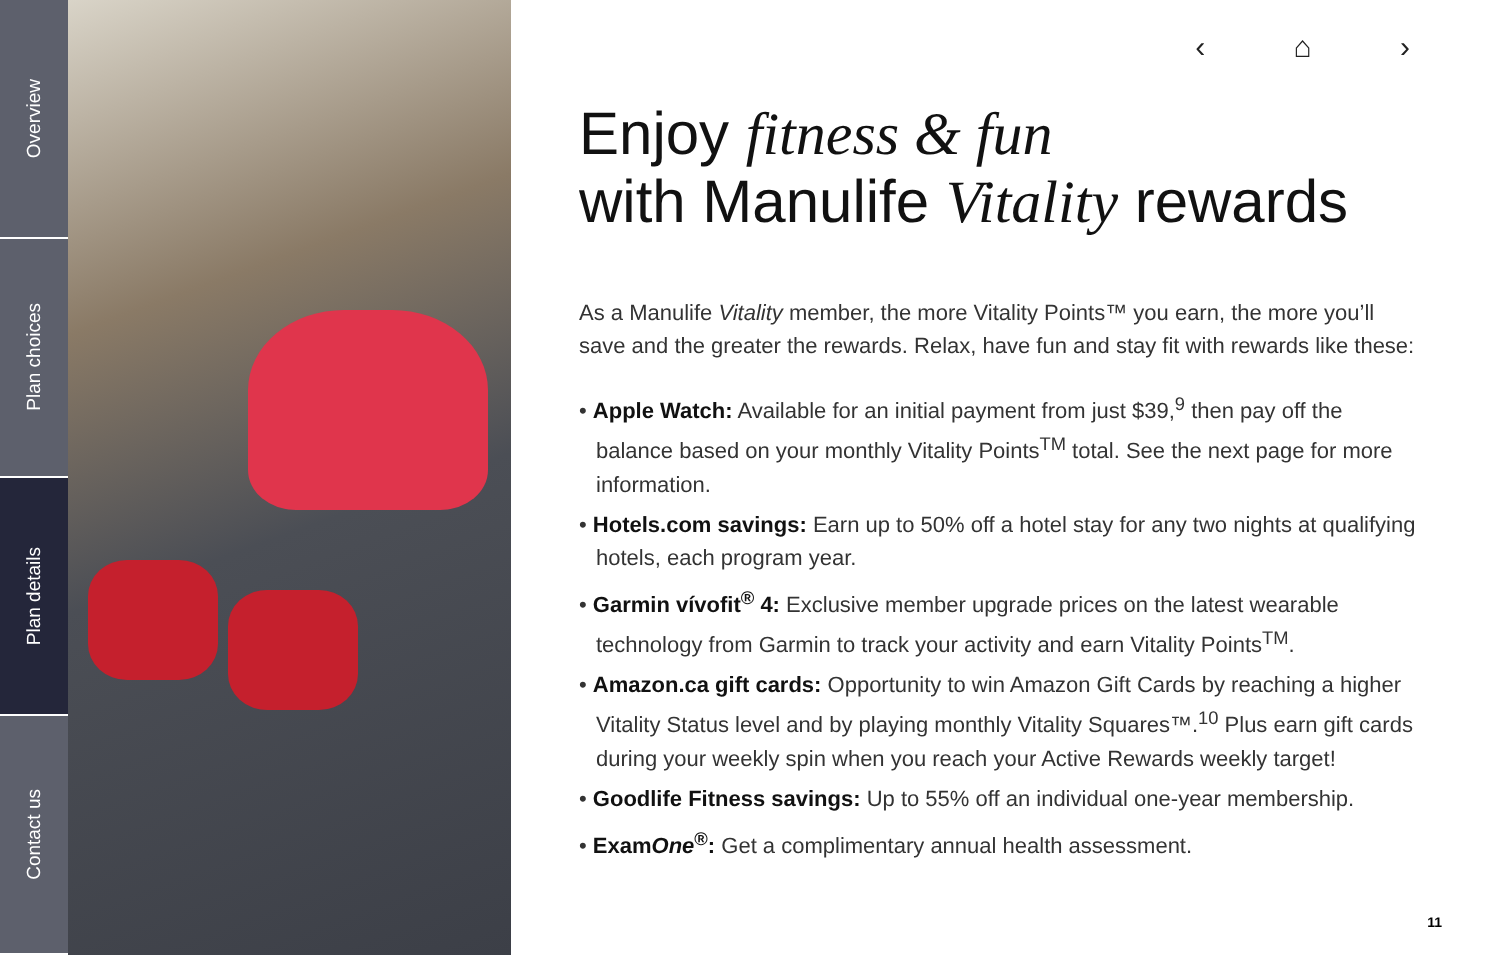Overview
Plan choices
Plan details
Contact us
‹ ⌂ ›
Enjoy fitness & fun
with Manulife Vitality rewards
As a Manulife Vitality member, the more Vitality Points™ you earn, the more you’ll save and the greater the rewards. Relax, have fun and stay fit with rewards like these:
• Apple Watch: Available for an initial payment from just $39,<sup>9</sup> then pay off the balance based on your monthly Vitality Points<sup>TM</sup> total. See the next page for more information.
• Hotels.com savings: Earn up to 50% off a hotel stay for any two nights at qualifying hotels, each program year.
• Garmin vívofit<sup>®</sup> 4: Exclusive member upgrade prices on the latest wearable technology from Garmin to track your activity and earn Vitality Points<sup>TM</sup>.
• Amazon.ca gift cards: Opportunity to win Amazon Gift Cards by reaching a higher Vitality Status level and by playing monthly Vitality Squares™.<sup>10</sup> Plus earn gift cards during your weekly spin when you reach your Active Rewards weekly target!
• Goodlife Fitness savings: Up to 55% off an individual one-year membership.
• ExamOne<sup>®</sup>: Get a complimentary annual health assessment.
11